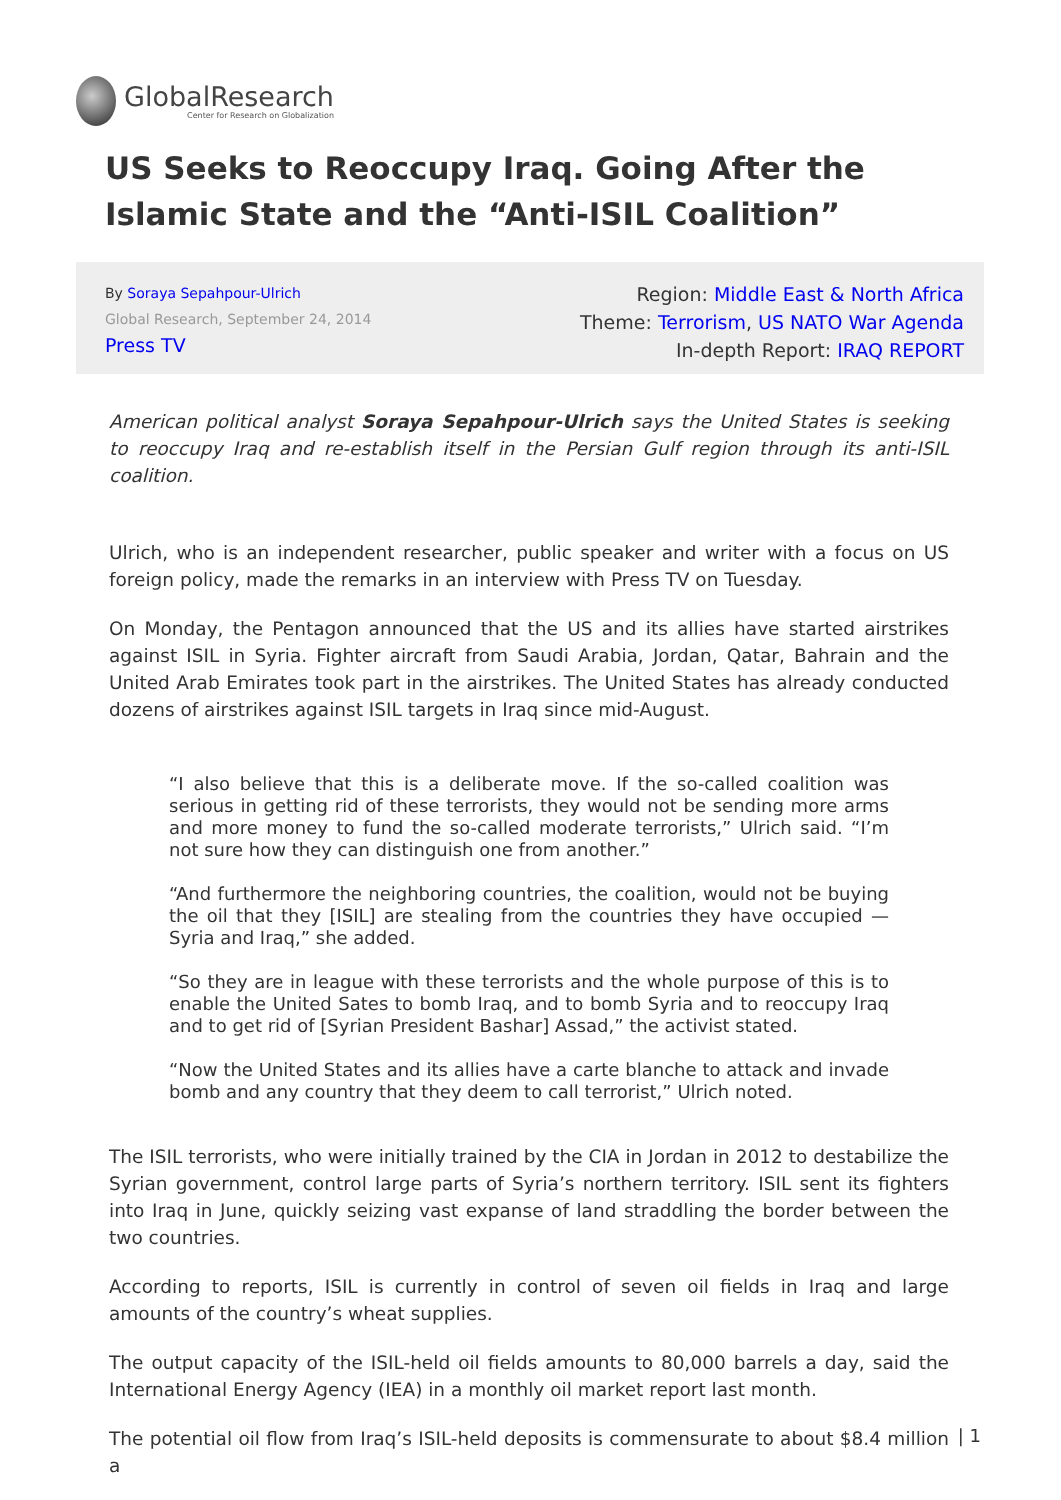GlobalResearch
Center for Research on Globalization
US Seeks to Reoccupy Iraq. Going After the Islamic State and the “Anti-ISIL Coalition”
By Soraya Sepahpour-Ulrich
Global Research, September 24, 2014
Press TV
Region: Middle East & North Africa
Theme: Terrorism, US NATO War Agenda
In-depth Report: IRAQ REPORT
American political analyst Soraya Sepahpour-Ulrich says the United States is seeking to reoccupy Iraq and re-establish itself in the Persian Gulf region through its anti-ISIL coalition.
Ulrich, who is an independent researcher, public speaker and writer with a focus on US foreign policy, made the remarks in an interview with Press TV on Tuesday.
On Monday, the Pentagon announced that the US and its allies have started airstrikes against ISIL in Syria. Fighter aircraft from Saudi Arabia, Jordan, Qatar, Bahrain and the United Arab Emirates took part in the airstrikes. The United States has already conducted dozens of airstrikes against ISIL targets in Iraq since mid-August.
“I also believe that this is a deliberate move. If the so-called coalition was serious in getting rid of these terrorists, they would not be sending more arms and more money to fund the so-called moderate terrorists,” Ulrich said. “I’m not sure how they can distinguish one from another.”
“And furthermore the neighboring countries, the coalition, would not be buying the oil that they [ISIL] are stealing from the countries they have occupied — Syria and Iraq,” she added.
“So they are in league with these terrorists and the whole purpose of this is to enable the United Sates to bomb Iraq, and to bomb Syria and to reoccupy Iraq and to get rid of [Syrian President Bashar] Assad,” the activist stated.
“Now the United States and its allies have a carte blanche to attack and invade bomb and any country that they deem to call terrorist,” Ulrich noted.
The ISIL terrorists, who were initially trained by the CIA in Jordan in 2012 to destabilize the Syrian government, control large parts of Syria’s northern territory. ISIL sent its fighters into Iraq in June, quickly seizing vast expanse of land straddling the border between the two countries.
According to reports, ISIL is currently in control of seven oil fields in Iraq and large amounts of the country’s wheat supplies.
The output capacity of the ISIL-held oil fields amounts to 80,000 barrels a day, said the International Energy Agency (IEA) in a monthly oil market report last month.
The potential oil flow from Iraq’s ISIL-held deposits is commensurate to about $8.4 million a
| 1